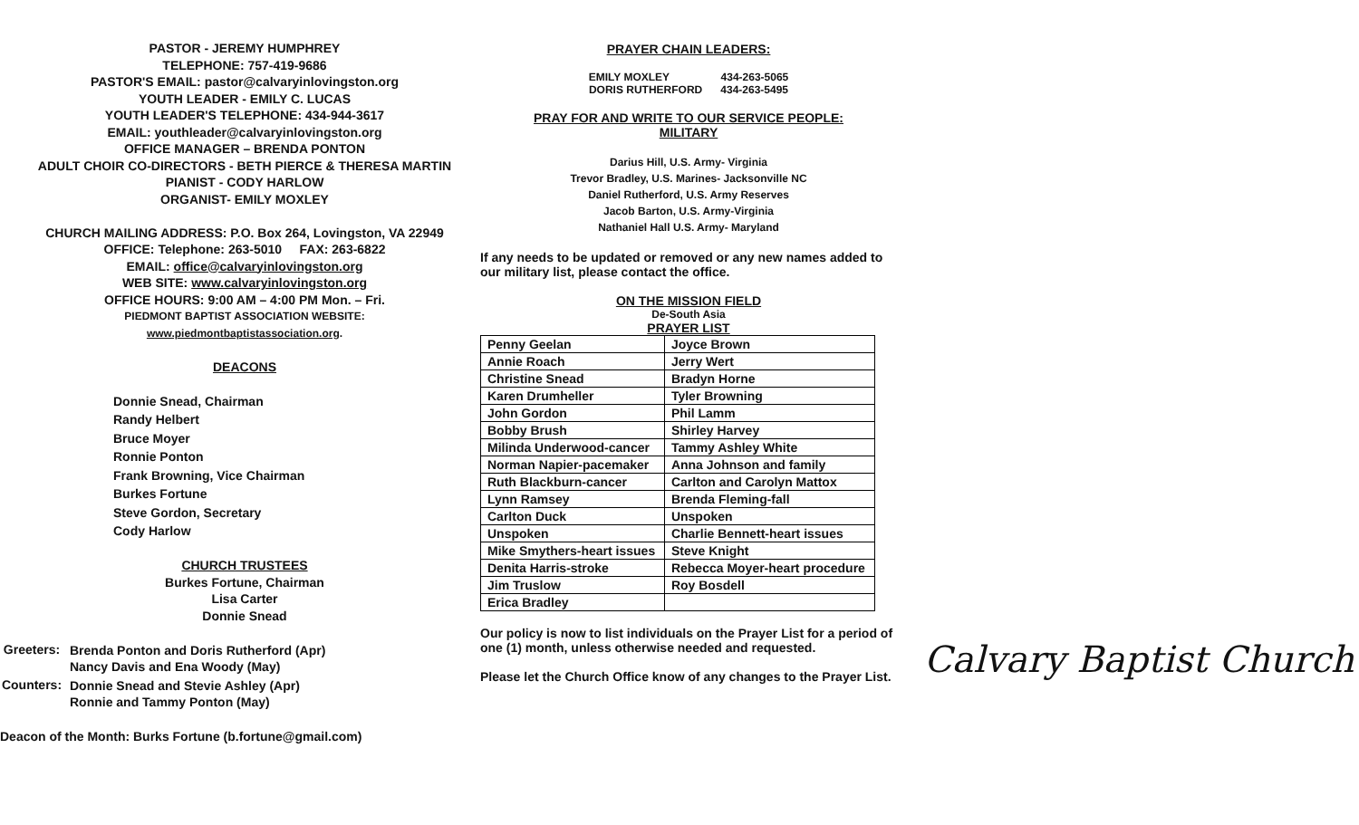PASTOR - JEREMY HUMPHREY
TELEPHONE: 757-419-9686
PASTOR'S EMAIL: pastor@calvaryinlovingston.org
YOUTH LEADER - EMILY C. LUCAS
YOUTH LEADER'S TELEPHONE: 434-944-3617
EMAIL: youthleader@calvaryinlovingston.org
OFFICE MANAGER – BRENDA PONTON
ADULT CHOIR CO-DIRECTORS - BETH PIERCE & THERESA MARTIN
PIANIST - CODY HARLOW
ORGANIST- EMILY MOXLEY
CHURCH MAILING ADDRESS: P.O. Box 264, Lovingston, VA 22949
OFFICE: Telephone: 263-5010 FAX: 263-6822
EMAIL: office@calvaryinlovingston.org
WEB SITE: www.calvaryinlovingston.org
OFFICE HOURS: 9:00 AM – 4:00 PM Mon. – Fri.
PIEDMONT BAPTIST ASSOCIATION WEBSITE:
www.piedmontbaptistassociation.org.
DEACONS
Donnie Snead, Chairman
Randy Helbert
Bruce Moyer
Ronnie Ponton
Frank Browning, Vice Chairman
Burkes Fortune
Steve Gordon, Secretary
Cody Harlow
CHURCH TRUSTEES
Burkes Fortune, Chairman
Lisa Carter
Donnie Snead
| Greeters: | Brenda Ponton and Doris Rutherford (Apr) Nancy Davis and Ena Woody (May) |
| Counters: | Donnie Snead and Stevie Ashley (Apr) Ronnie and Tammy Ponton (May) |
Deacon of the Month: Burks Fortune (b.fortune@gmail.com)
PRAYER CHAIN LEADERS:
EMILY MOXLEY 434-263-5065
DORIS RUTHERFORD 434-263-5495
PRAY FOR AND WRITE TO OUR SERVICE PEOPLE:
MILITARY
Darius Hill, U.S. Army- Virginia
Trevor Bradley, U.S. Marines- Jacksonville NC
Daniel Rutherford, U.S. Army Reserves
Jacob Barton, U.S. Army-Virginia
Nathaniel Hall U.S. Army- Maryland
If any needs to be updated or removed or any new names added to our military list, please contact the office.
ON THE MISSION FIELD
De-South Asia
PRAYER LIST
| Penny Geelan | Joyce Brown |
| Annie Roach | Jerry Wert |
| Christine Snead | Bradyn Horne |
| Karen Drumheller | Tyler Browning |
| John Gordon | Phil Lamm |
| Bobby Brush | Shirley Harvey |
| Milinda Underwood-cancer | Tammy Ashley White |
| Norman Napier-pacemaker | Anna Johnson and family |
| Ruth Blackburn-cancer | Carlton and Carolyn Mattox |
| Lynn Ramsey | Brenda Fleming-fall |
| Carlton Duck | Unspoken |
| Unspoken | Charlie Bennett-heart issues |
| Mike Smythers-heart issues | Steve Knight |
| Denita Harris-stroke | Rebecca Moyer-heart procedure |
| Jim Truslow | Roy Bosdell |
| Erica Bradley | |
Our policy is now to list individuals on the Prayer List for a period of one (1) month, unless otherwise needed and requested.
Please let the Church Office know of any changes to the Prayer List.
Calvary Baptist Church